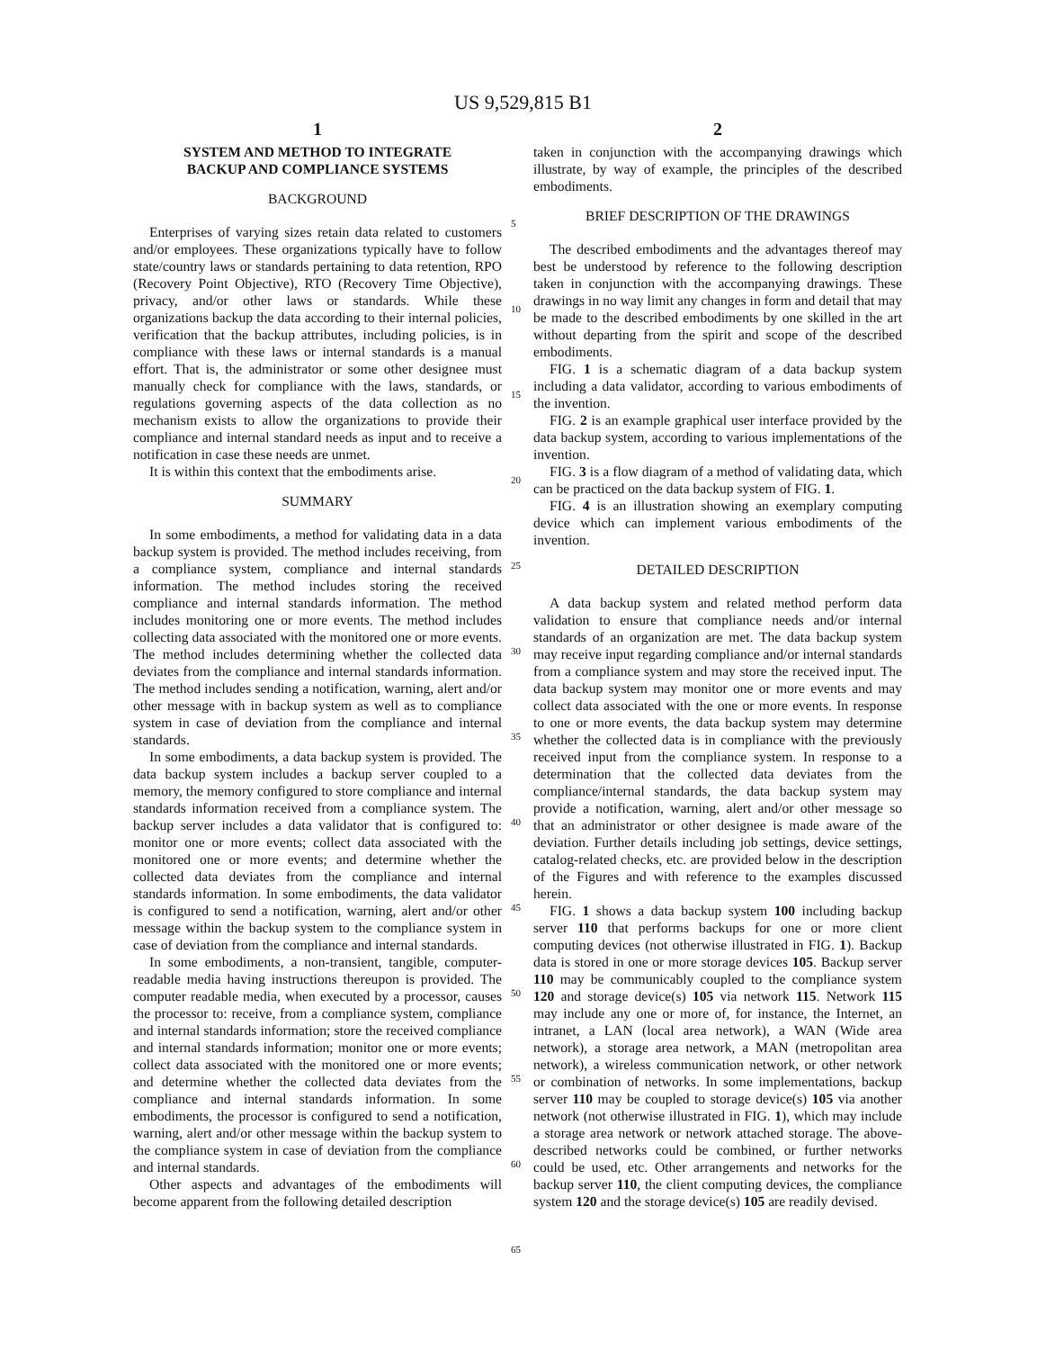US 9,529,815 B1
1
SYSTEM AND METHOD TO INTEGRATE
BACKUP AND COMPLIANCE SYSTEMS
BACKGROUND
Enterprises of varying sizes retain data related to customers and/or employees. These organizations typically have to follow state/country laws or standards pertaining to data retention, RPO (Recovery Point Objective), RTO (Recovery Time Objective), privacy, and/or other laws or standards. While these organizations backup the data according to their internal policies, verification that the backup attributes, including policies, is in compliance with these laws or internal standards is a manual effort. That is, the administrator or some other designee must manually check for compliance with the laws, standards, or regulations governing aspects of the data collection as no mechanism exists to allow the organizations to provide their compliance and internal standard needs as input and to receive a notification in case these needs are unmet.
It is within this context that the embodiments arise.
SUMMARY
In some embodiments, a method for validating data in a data backup system is provided. The method includes receiving, from a compliance system, compliance and internal standards information. The method includes storing the received compliance and internal standards information. The method includes monitoring one or more events. The method includes collecting data associated with the monitored one or more events. The method includes determining whether the collected data deviates from the compliance and internal standards information. The method includes sending a notification, warning, alert and/or other message with in backup system as well as to compliance system in case of deviation from the compliance and internal standards.
In some embodiments, a data backup system is provided. The data backup system includes a backup server coupled to a memory, the memory configured to store compliance and internal standards information received from a compliance system. The backup server includes a data validator that is configured to: monitor one or more events; collect data associated with the monitored one or more events; and determine whether the collected data deviates from the compliance and internal standards information. In some embodiments, the data validator is configured to send a notification, warning, alert and/or other message within the backup system to the compliance system in case of deviation from the compliance and internal standards.
In some embodiments, a non-transient, tangible, computer-readable media having instructions thereupon is provided. The computer readable media, when executed by a processor, causes the processor to: receive, from a compliance system, compliance and internal standards information; store the received compliance and internal standards information; monitor one or more events; collect data associated with the monitored one or more events; and determine whether the collected data deviates from the compliance and internal standards information. In some embodiments, the processor is configured to send a notification, warning, alert and/or other message within the backup system to the compliance system in case of deviation from the compliance and internal standards.
Other aspects and advantages of the embodiments will become apparent from the following detailed description
5
10
15
20
25
30
35
40
45
50
55
60
65
2
taken in conjunction with the accompanying drawings which illustrate, by way of example, the principles of the described embodiments.
BRIEF DESCRIPTION OF THE DRAWINGS
The described embodiments and the advantages thereof may best be understood by reference to the following description taken in conjunction with the accompanying drawings. These drawings in no way limit any changes in form and detail that may be made to the described embodiments by one skilled in the art without departing from the spirit and scope of the described embodiments.
FIG. 1 is a schematic diagram of a data backup system including a data validator, according to various embodiments of the invention.
FIG. 2 is an example graphical user interface provided by the data backup system, according to various implementations of the invention.
FIG. 3 is a flow diagram of a method of validating data, which can be practiced on the data backup system of FIG. 1.
FIG. 4 is an illustration showing an exemplary computing device which can implement various embodiments of the invention.
DETAILED DESCRIPTION
A data backup system and related method perform data validation to ensure that compliance needs and/or internal standards of an organization are met. The data backup system may receive input regarding compliance and/or internal standards from a compliance system and may store the received input. The data backup system may monitor one or more events and may collect data associated with the one or more events. In response to one or more events, the data backup system may determine whether the collected data is in compliance with the previously received input from the compliance system. In response to a determination that the collected data deviates from the compliance/internal standards, the data backup system may provide a notification, warning, alert and/or other message so that an administrator or other designee is made aware of the deviation. Further details including job settings, device settings, catalog-related checks, etc. are provided below in the description of the Figures and with reference to the examples discussed herein.
FIG. 1 shows a data backup system 100 including backup server 110 that performs backups for one or more client computing devices (not otherwise illustrated in FIG. 1). Backup data is stored in one or more storage devices 105. Backup server 110 may be communicably coupled to the compliance system 120 and storage device(s) 105 via network 115. Network 115 may include any one or more of, for instance, the Internet, an intranet, a LAN (local area network), a WAN (Wide area network), a storage area network, a MAN (metropolitan area network), a wireless communication network, or other network or combination of networks. In some implementations, backup server 110 may be coupled to storage device(s) 105 via another network (not otherwise illustrated in FIG. 1), which may include a storage area network or network attached storage. The above-described networks could be combined, or further networks could be used, etc. Other arrangements and networks for the backup server 110, the client computing devices, the compliance system 120 and the storage device(s) 105 are readily devised.